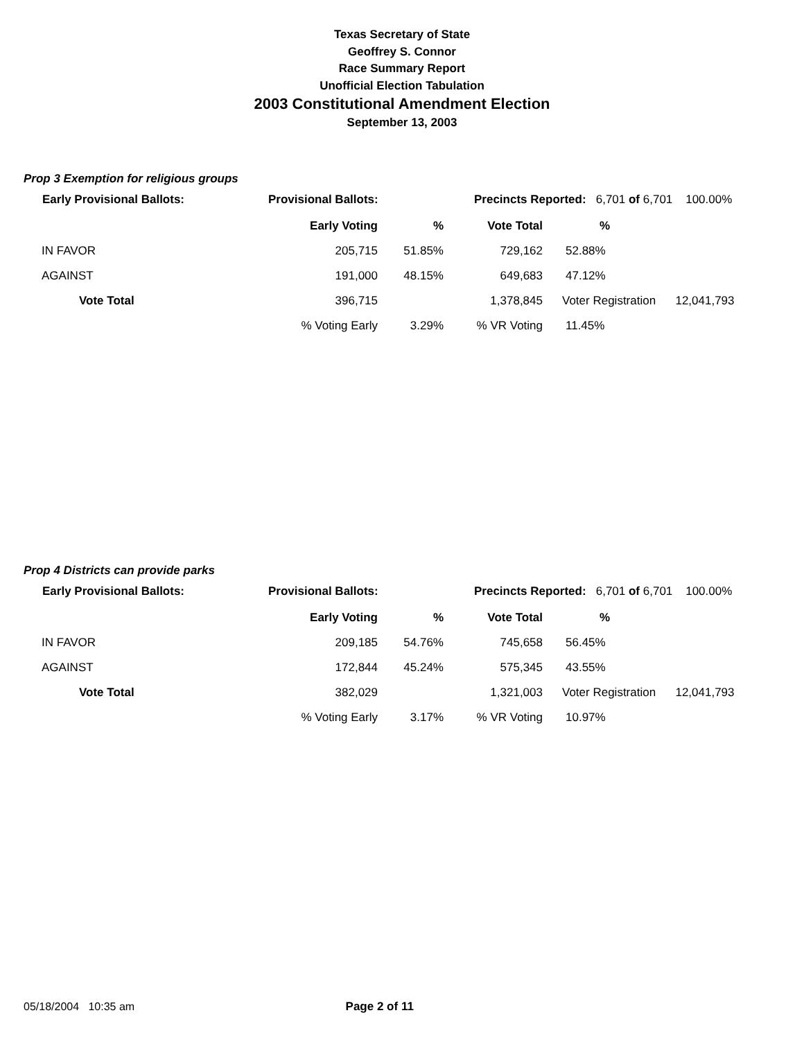Texas Secretary of State
Geoffrey S. Connor
Race Summary Report
Unofficial Election Tabulation
2003 Constitutional Amendment Election
September 13, 2003
Prop 3 Exemption for religious groups
Early Provisional Ballots: Provisional Ballots: Precincts Reported: 6,701 of 6,701 100.00%
| | | Early Voting | % | Vote Total | % | |
| | IN FAVOR | 205,715 | 51.85% | 729,162 | 52.88% | |
| | AGAINST | 191,000 | 48.15% | 649,683 | 47.12% | |
| | Vote Total | 396,715 | | 1,378,845 | Voter Registration | 12,041,793 |
| | | % Voting Early | 3.29% | % VR Voting | 11.45% | |
Prop 4 Districts can provide parks
Early Provisional Ballots: Provisional Ballots: Precincts Reported: 6,701 of 6,701 100.00%
| | | Early Voting | % | Vote Total | % | |
| | IN FAVOR | 209,185 | 54.76% | 745,658 | 56.45% | |
| | AGAINST | 172,844 | 45.24% | 575,345 | 43.55% | |
| | Vote Total | 382,029 | | 1,321,003 | Voter Registration | 12,041,793 |
| | | % Voting Early | 3.17% | % VR Voting | 10.97% | |
05/18/2004 10:35 am Page 2 of 11